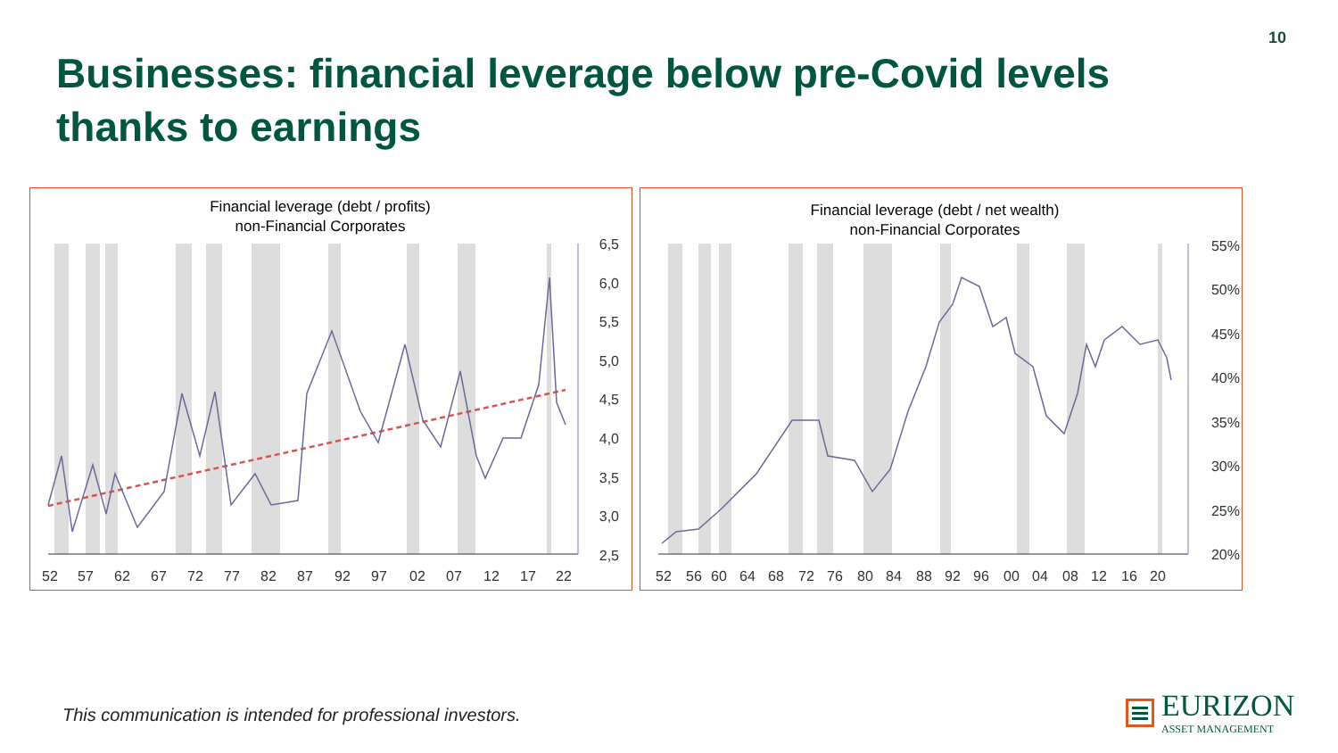10
Businesses: financial leverage below pre-Covid levels thanks to earnings
Financial leverage (debt / profits)
non-Financial Corporates
6,5
6,0
5,5
5,0
4,5
4,0
3,5
3,0
2,5
52
57
62
67
72
77
82
87
92
97
02
07
12
17
22
Financial leverage (debt / net wealth)
non-Financial Corporates
55%
50%
45%
40%
35%
30%
25%
20%
52
56
60
64
68
72
76
80
84
88
92
96
00
04
08
12
16
20
This communication is intended for professional investors.
EURIZON
ASSET MANAGEMENT